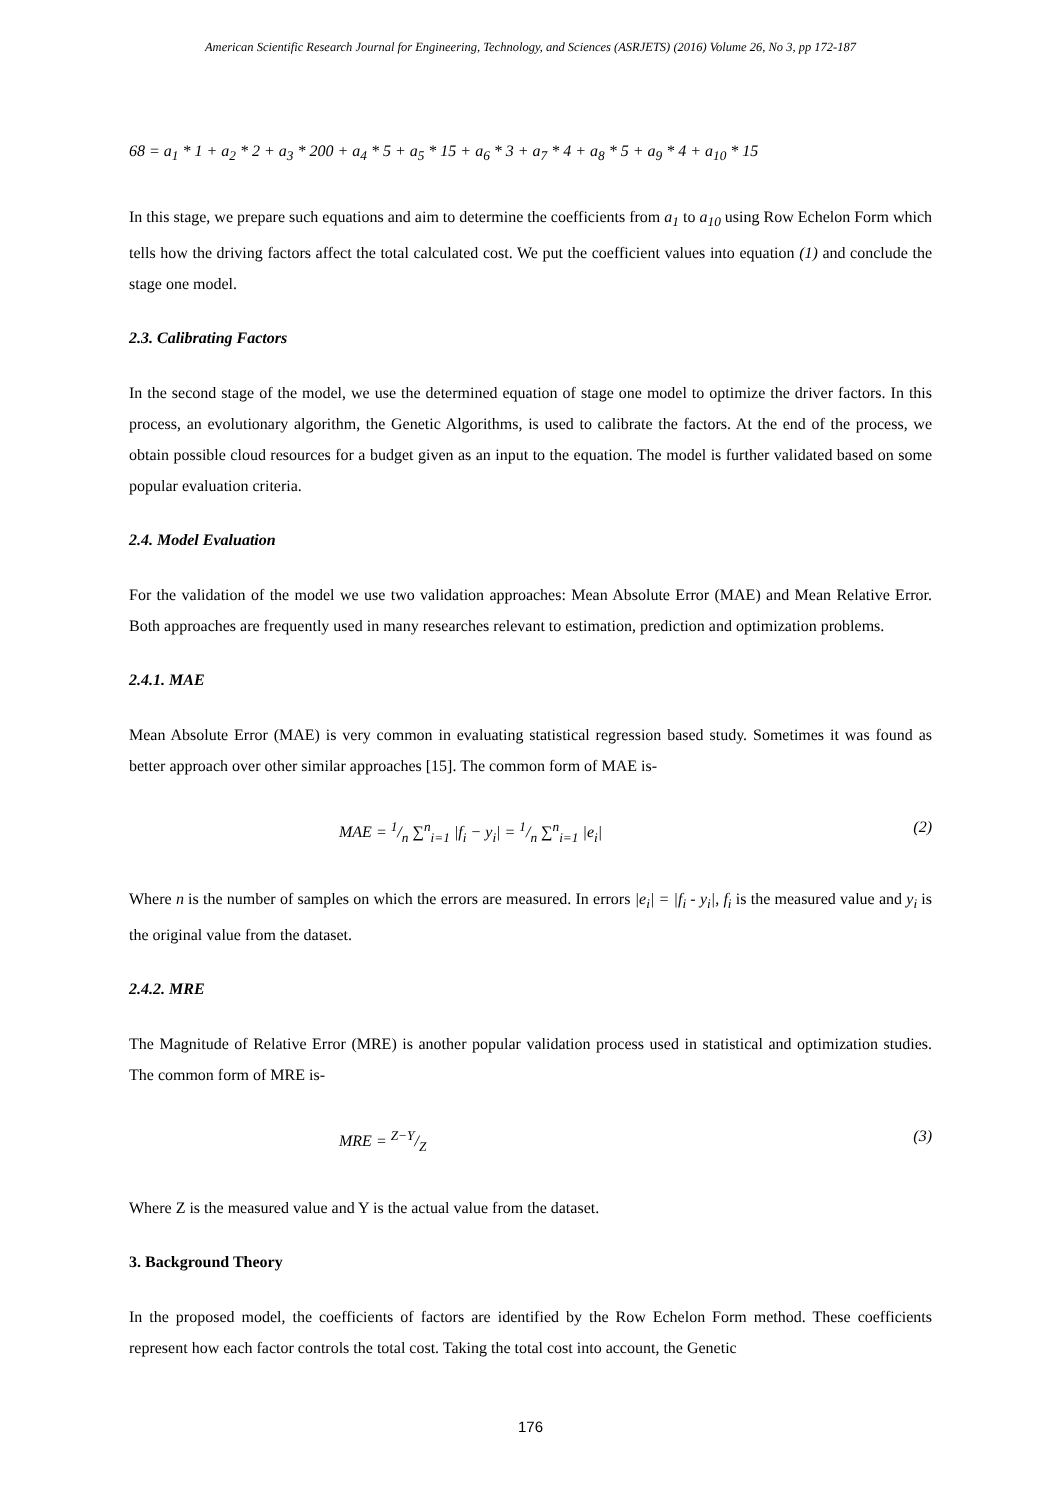American Scientific Research Journal for Engineering, Technology, and Sciences (ASRJETS) (2016) Volume 26, No 3, pp 172-187
68 = a<sub>1</sub> * 1 + a<sub>2</sub> * 2 + a<sub>3</sub> * 200 + a<sub>4</sub> * 5 + a<sub>5</sub> * 15 + a<sub>6</sub> * 3 + a<sub>7</sub> * 4 + a<sub>8</sub> * 5 + a<sub>9</sub> * 4 + a<sub>10</sub> * 15
In this stage, we prepare such equations and aim to determine the coefficients from a<sub>1</sub> to a<sub>10</sub> using Row Echelon Form which tells how the driving factors affect the total calculated cost. We put the coefficient values into equation (1) and conclude the stage one model.
2.3. Calibrating Factors
In the second stage of the model, we use the determined equation of stage one model to optimize the driver factors. In this process, an evolutionary algorithm, the Genetic Algorithms, is used to calibrate the factors. At the end of the process, we obtain possible cloud resources for a budget given as an input to the equation. The model is further validated based on some popular evaluation criteria.
2.4. Model Evaluation
For the validation of the model we use two validation approaches: Mean Absolute Error (MAE) and Mean Relative Error. Both approaches are frequently used in many researches relevant to estimation, prediction and optimization problems.
2.4.1. MAE
Mean Absolute Error (MAE) is very common in evaluating statistical regression based study. Sometimes it was found as better approach over other similar approaches [15]. The common form of MAE is-
MAE = 1/n ∑<sup>n</sup><sub>i=1</sub> |f<sub>i</sub> − y<sub>i</sub>| = 1/n ∑<sup>n</sup><sub>i=1</sub> |e<sub>i</sub>| (2)
Where n is the number of samples on which the errors are measured. In errors |e<sub>i</sub>| = |f<sub>i</sub> - y<sub>i</sub>|, f<sub>i</sub> is the measured value and y<sub>i</sub> is the original value from the dataset.
2.4.2. MRE
The Magnitude of Relative Error (MRE) is another popular validation process used in statistical and optimization studies. The common form of MRE is-
MRE = Z−Y/Z (3)
Where Z is the measured value and Y is the actual value from the dataset.
3. Background Theory
In the proposed model, the coefficients of factors are identified by the Row Echelon Form method. These coefficients represent how each factor controls the total cost. Taking the total cost into account, the Genetic
176